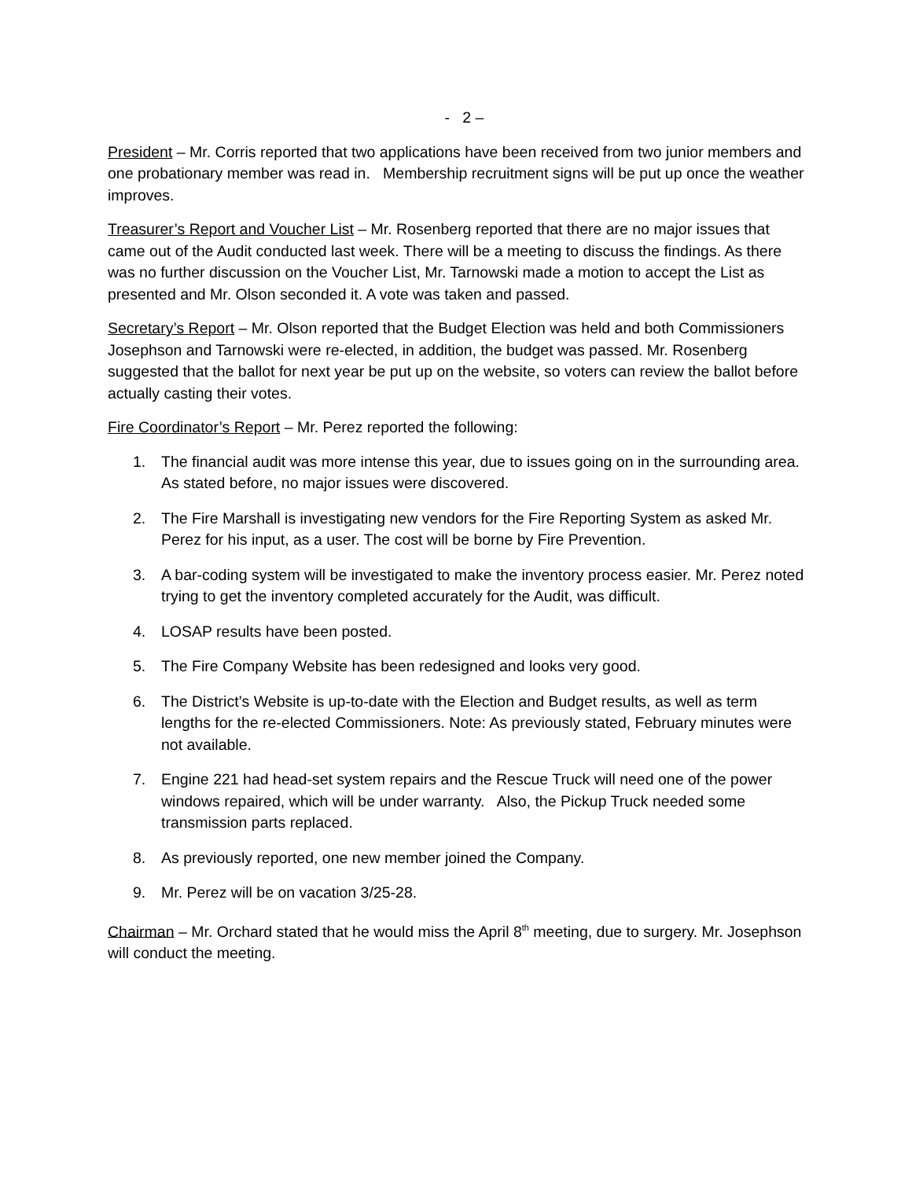- 2 –
President – Mr. Corris reported that two applications have been received from two junior members and one probationary member was read in. Membership recruitment signs will be put up once the weather improves.
Treasurer’s Report and Voucher List – Mr. Rosenberg reported that there are no major issues that came out of the Audit conducted last week. There will be a meeting to discuss the findings. As there was no further discussion on the Voucher List, Mr. Tarnowski made a motion to accept the List as presented and Mr. Olson seconded it. A vote was taken and passed.
Secretary’s Report – Mr. Olson reported that the Budget Election was held and both Commissioners Josephson and Tarnowski were re-elected, in addition, the budget was passed. Mr. Rosenberg suggested that the ballot for next year be put up on the website, so voters can review the ballot before actually casting their votes.
Fire Coordinator’s Report – Mr. Perez reported the following:
1. The financial audit was more intense this year, due to issues going on in the surrounding area. As stated before, no major issues were discovered.
2. The Fire Marshall is investigating new vendors for the Fire Reporting System as asked Mr. Perez for his input, as a user. The cost will be borne by Fire Prevention.
3. A bar-coding system will be investigated to make the inventory process easier. Mr. Perez noted trying to get the inventory completed accurately for the Audit, was difficult.
4. LOSAP results have been posted.
5. The Fire Company Website has been redesigned and looks very good.
6. The District’s Website is up-to-date with the Election and Budget results, as well as term lengths for the re-elected Commissioners. Note: As previously stated, February minutes were not available.
7. Engine 221 had head-set system repairs and the Rescue Truck will need one of the power windows repaired, which will be under warranty. Also, the Pickup Truck needed some transmission parts replaced.
8. As previously reported, one new member joined the Company.
9. Mr. Perez will be on vacation 3/25-28.
Chairman – Mr. Orchard stated that he would miss the April 8<sup>th</sup> meeting, due to surgery. Mr. Josephson will conduct the meeting.